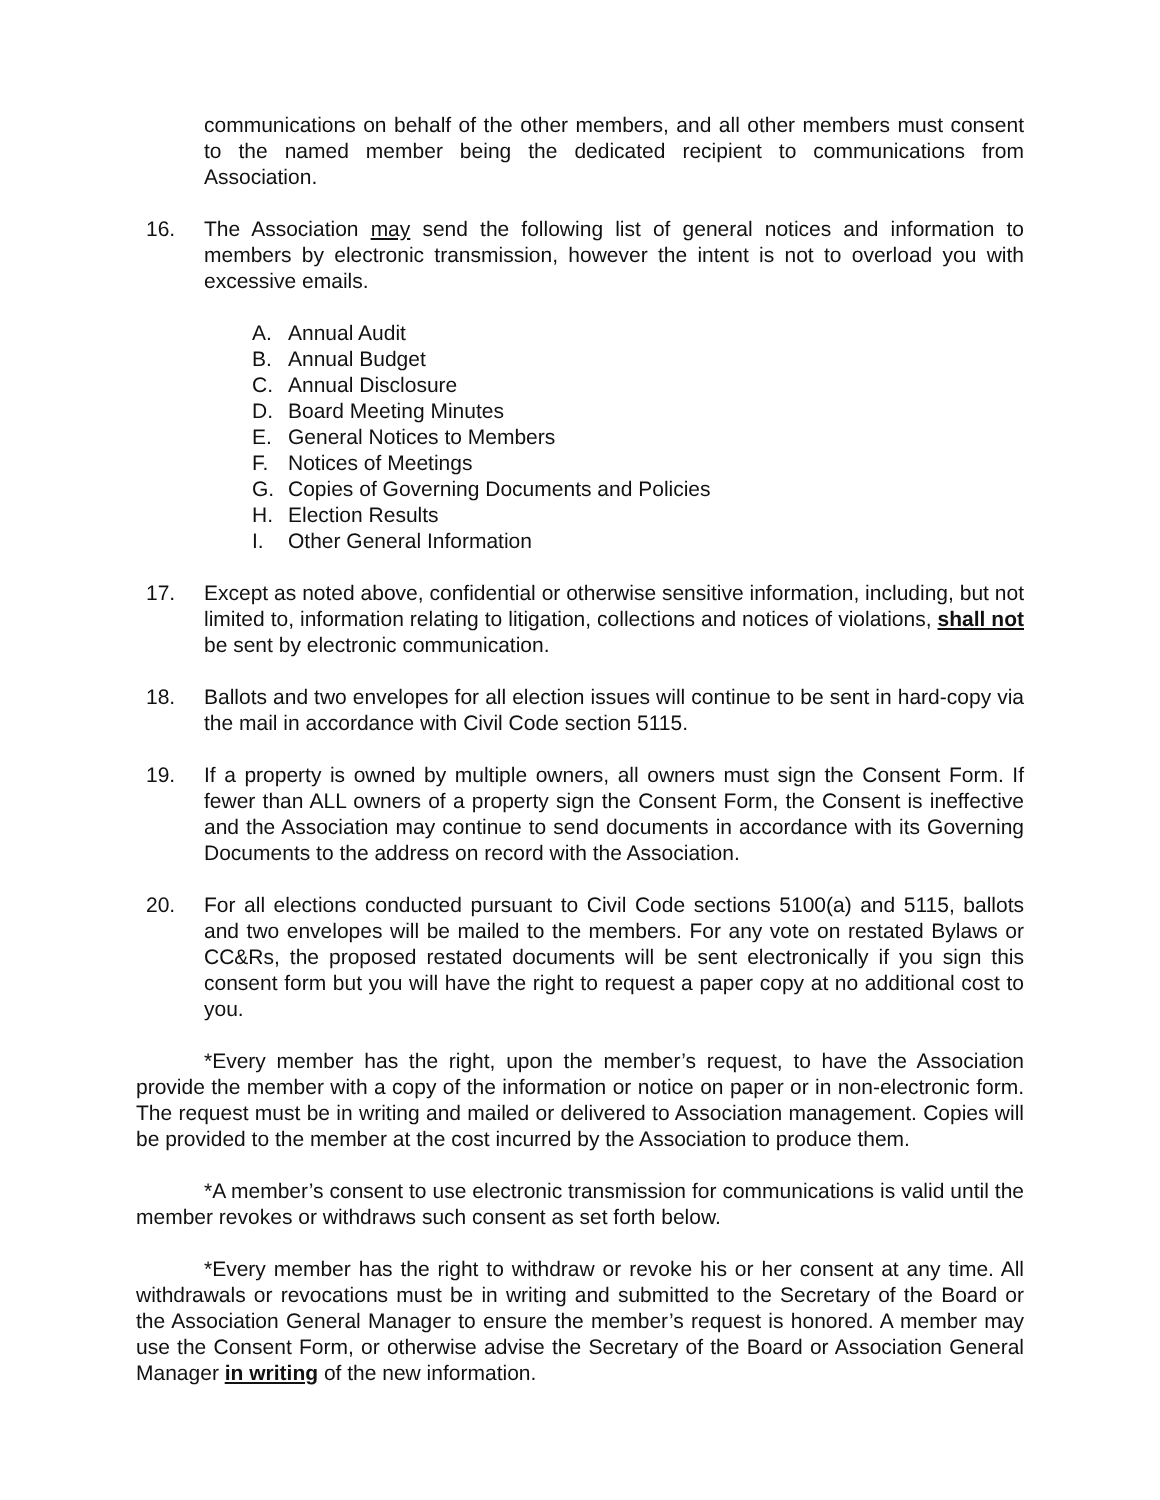communications on behalf of the other members, and all other members must consent to the named member being the dedicated recipient to communications from Association.
16. The Association may send the following list of general notices and information to members by electronic transmission, however the intent is not to overload you with excessive emails.
A. Annual Audit
B. Annual Budget
C. Annual Disclosure
D. Board Meeting Minutes
E. General Notices to Members
F. Notices of Meetings
G. Copies of Governing Documents and Policies
H. Election Results
I. Other General Information
17. Except as noted above, confidential or otherwise sensitive information, including, but not limited to, information relating to litigation, collections and notices of violations, shall not be sent by electronic communication.
18. Ballots and two envelopes for all election issues will continue to be sent in hard-copy via the mail in accordance with Civil Code section 5115.
19. If a property is owned by multiple owners, all owners must sign the Consent Form. If fewer than ALL owners of a property sign the Consent Form, the Consent is ineffective and the Association may continue to send documents in accordance with its Governing Documents to the address on record with the Association.
20. For all elections conducted pursuant to Civil Code sections 5100(a) and 5115, ballots and two envelopes will be mailed to the members. For any vote on restated Bylaws or CC&Rs, the proposed restated documents will be sent electronically if you sign this consent form but you will have the right to request a paper copy at no additional cost to you.
*Every member has the right, upon the member’s request, to have the Association provide the member with a copy of the information or notice on paper or in non-electronic form. The request must be in writing and mailed or delivered to Association management. Copies will be provided to the member at the cost incurred by the Association to produce them.
*A member’s consent to use electronic transmission for communications is valid until the member revokes or withdraws such consent as set forth below.
*Every member has the right to withdraw or revoke his or her consent at any time. All withdrawals or revocations must be in writing and submitted to the Secretary of the Board or the Association General Manager to ensure the member’s request is honored. A member may use the Consent Form, or otherwise advise the Secretary of the Board or Association General Manager in writing of the new information.